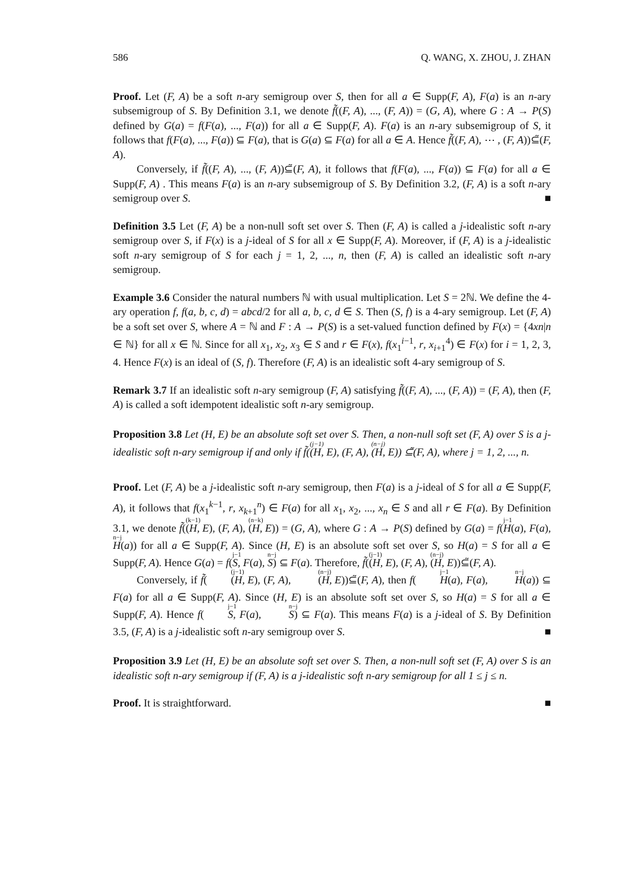586 Q. WANG, X. ZHOU, J. ZHAN
Proof. Let (F, A) be a soft n-ary semigroup over S, then for all a ∈ Supp(F, A), F(a) is an n-ary subsemigroup of S. By Definition 3.1, we denote f̃((F, A), ..., (F, A)) = (G, A), where G : A → P(S) defined by G(a) = f(F(a), ..., F(a)) for all a ∈ Supp(F, A). F(a) is an n-ary subsemigroup of S, it follows that f(F(a), ..., F(a)) ⊆ F(a), that is G(a) ⊆ F(a) for all a ∈ A. Hence f̃((F, A), ⋯ , (F, A))⊆̃(F, A).
Conversely, if f̃((F, A), ..., (F, A))⊆̃(F, A), it follows that f(F(a), ..., F(a)) ⊆ F(a) for all a ∈ Supp(F, A) . This means F(a) is an n-ary subsemigroup of S. By Definition 3.2, (F, A) is a soft n-ary semigroup over S. ■
Definition 3.5 Let (F, A) be a non-null soft set over S. Then (F, A) is called a j-idealistic soft n-ary semigroup over S, if F(x) is a j-ideal of S for all x ∈ Supp(F, A). Moreover, if (F, A) is a j-idealistic soft n-ary semigroup of S for each j = 1, 2, ..., n, then (F, A) is called an idealistic soft n-ary semigroup.
Example 3.6 Consider the natural numbers ℕ with usual multiplication. Let S = 2ℕ. We define the 4-ary operation f, f(a, b, c, d) = abcd/2 for all a, b, c, d ∈ S. Then (S, f) is a 4-ary semigroup. Let (F, A) be a soft set over S, where A = ℕ and F : A → P(S) is a set-valued function defined by F(x) = {4xn|n ∈ ℕ} for all x ∈ ℕ. Since for all x<sub>1</sub>, x<sub>2</sub>, x<sub>3</sub> ∈ S and r ∈ F(x), f(x<sub>1</sub><sup>i−1</sup>, r, x<sub>i+1</sub><sup>4</sup>) ∈ F(x) for i = 1, 2, 3, 4. Hence F(x) is an ideal of (S, f). Therefore (F, A) is an idealistic soft 4-ary semigroup of S.
Remark 3.7 If an idealistic soft n-ary semigroup (F, A) satisfying f̃((F, A), ..., (F, A)) = (F, A), then (F, A) is called a soft idempotent idealistic soft n-ary semigroup.
Proposition 3.8 Let (H, E) be an absolute soft set over S. Then, a non-null soft set (F, A) over S is a j-idealistic soft n-ary semigroup if and only if f̃(<sup>(j−1)</sup>(H, E), (F, A), <sup>(n−j)</sup>(H, E)) ⊆̃(F, A), where j = 1, 2, ..., n.
Proof. Let (F, A) be a j-idealistic soft n-ary semigroup, then F(a) is a j-ideal of S for all a ∈ Supp(F, A), it follows that f(x<sub>1</sub><sup>k−1</sup>, r, x<sub>k+1</sub><sup>n</sup>) ∈ F(a) for all x<sub>1</sub>, x<sub>2</sub>, ..., x<sub>n</sub> ∈ S and all r ∈ F(a). By Definition 3.1, we denote f̃(<sup>(k−1)</sup>(H, E), (F, A), <sup>(n−k)</sup>(H, E)) = (G, A), where G : A → P(S) defined by G(a) = f(<sup>j−1</sup> H(a), F(a), <sup>n−j</sup> H(a)) for all a ∈ Supp(F, A). Since (H, E) is an absolute soft set over S, so H(a) = S for all a ∈ Supp(F, A). Hence G(a) = f(<sup>j−1</sup> S, F(a), <sup>n−j</sup> S) ⊆ F(a). Therefore, f̃(<sup>(j−1)</sup>(H, E), (F, A), <sup>(n−j)</sup>(H, E))⊆̃(F, A).
Conversely, if f̃(<sup>(j−1)</sup>(H, E), (F, A), <sup>(n−j)</sup>(H, E))⊆̃(F, A), then f(<sup>j−1</sup> H(a), F(a), <sup>n−j</sup> H(a)) ⊆ F(a) for all a ∈ Supp(F, A). Since (H, E) is an absolute soft set over S, so H(a) = S for all a ∈ Supp(F, A). Hence f(<sup>j−1</sup> S, F(a), <sup>n−j</sup> S) ⊆ F(a). This means F(a) is a j-ideal of S. By Definition 3.5, (F, A) is a j-idealistic soft n-ary semigroup over S. ■
Proposition 3.9 Let (H, E) be an absolute soft set over S. Then, a non-null soft set (F, A) over S is an idealistic soft n-ary semigroup if (F, A) is a j-idealistic soft n-ary semigroup for all 1 ≤ j ≤ n.
Proof. It is straightforward. ■